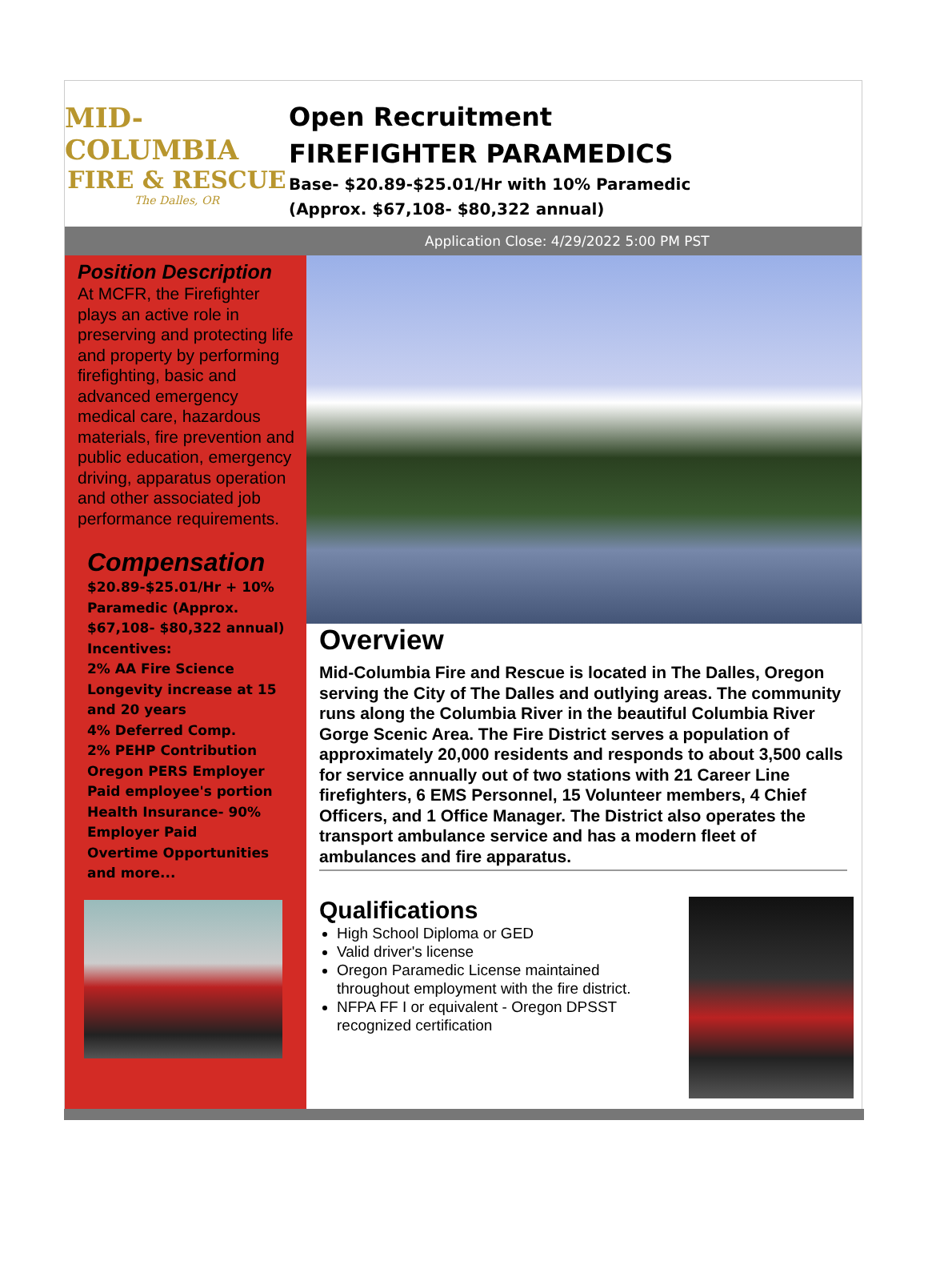MID-COLUMBIA
FIRE & RESCUE
The Dalles, OR
Open Recruitment
FIREFIGHTER PARAMEDICS
Base- $20.89-$25.01/Hr with 10% Paramedic
(Approx. $67,108- $80,322 annual)
Application Close: 4/29/2022 5:00 PM PST
Position Description
At MCFR, the Firefighter plays an active role in preserving and protecting life and property by performing firefighting, basic and advanced emergency medical care, hazardous materials, fire prevention and public education, emergency driving, apparatus operation and other associated job performance requirements.
Compensation
$20.89-$25.01/Hr + 10% Paramedic (Approx. $67,108- $80,322 annual)
Incentives:
2% AA Fire Science
Longevity increase at 15 and 20 years
4% Deferred Comp.
2% PEHP Contribution
Oregon PERS Employer Paid employee's portion
Health Insurance- 90% Employer Paid
Overtime Opportunities
and more...
Overview
Mid-Columbia Fire and Rescue is located in The Dalles, Oregon serving the City of The Dalles and outlying areas. The community runs along the Columbia River in the beautiful Columbia River Gorge Scenic Area. The Fire District serves a population of approximately 20,000 residents and responds to about 3,500 calls for service annually out of two stations with 21 Career Line firefighters, 6 EMS Personnel, 15 Volunteer members, 4 Chief Officers, and 1 Office Manager. The District also operates the transport ambulance service and has a modern fleet of ambulances and fire apparatus.
Qualifications
High School Diploma or GED
Valid driver's license
Oregon Paramedic License maintained throughout employment with the fire district.
NFPA FF I or equivalent - Oregon DPSST recognized certification